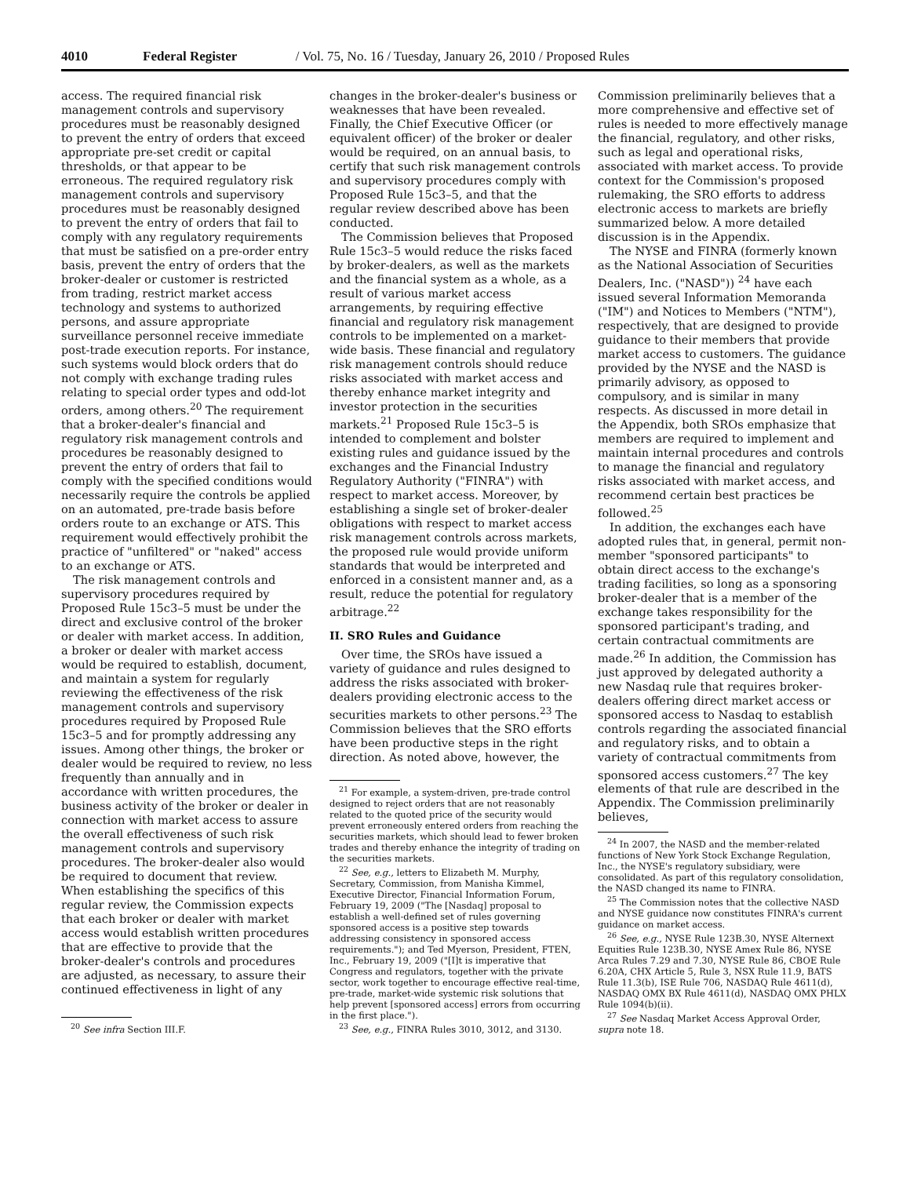4010 Federal Register / Vol. 75, No. 16 / Tuesday, January 26, 2010 / Proposed Rules
access. The required financial risk management controls and supervisory procedures must be reasonably designed to prevent the entry of orders that exceed appropriate pre-set credit or capital thresholds, or that appear to be erroneous. The required regulatory risk management controls and supervisory procedures must be reasonably designed to prevent the entry of orders that fail to comply with any regulatory requirements that must be satisfied on a pre-order entry basis, prevent the entry of orders that the broker-dealer or customer is restricted from trading, restrict market access technology and systems to authorized persons, and assure appropriate surveillance personnel receive immediate post-trade execution reports. For instance, such systems would block orders that do not comply with exchange trading rules relating to special order types and odd-lot orders, among others.<sup>20</sup> The requirement that a broker-dealer's financial and regulatory risk management controls and procedures be reasonably designed to prevent the entry of orders that fail to comply with the specified conditions would necessarily require the controls be applied on an automated, pre-trade basis before orders route to an exchange or ATS. This requirement would effectively prohibit the practice of "unfiltered" or "naked" access to an exchange or ATS.
The risk management controls and supervisory procedures required by Proposed Rule 15c3–5 must be under the direct and exclusive control of the broker or dealer with market access. In addition, a broker or dealer with market access would be required to establish, document, and maintain a system for regularly reviewing the effectiveness of the risk management controls and supervisory procedures required by Proposed Rule 15c3–5 and for promptly addressing any issues. Among other things, the broker or dealer would be required to review, no less frequently than annually and in accordance with written procedures, the business activity of the broker or dealer in connection with market access to assure the overall effectiveness of such risk management controls and supervisory procedures. The broker-dealer also would be required to document that review. When establishing the specifics of this regular review, the Commission expects that each broker or dealer with market access would establish written procedures that are effective to provide that the broker-dealer's controls and procedures are adjusted, as necessary, to assure their continued effectiveness in light of any
<sup>20</sup> See infra Section III.F.
changes in the broker-dealer's business or weaknesses that have been revealed. Finally, the Chief Executive Officer (or equivalent officer) of the broker or dealer would be required, on an annual basis, to certify that such risk management controls and supervisory procedures comply with Proposed Rule 15c3–5, and that the regular review described above has been conducted.
The Commission believes that Proposed Rule 15c3–5 would reduce the risks faced by broker-dealers, as well as the markets and the financial system as a whole, as a result of various market access arrangements, by requiring effective financial and regulatory risk management controls to be implemented on a market-wide basis. These financial and regulatory risk management controls should reduce risks associated with market access and thereby enhance market integrity and investor protection in the securities markets.<sup>21</sup> Proposed Rule 15c3–5 is intended to complement and bolster existing rules and guidance issued by the exchanges and the Financial Industry Regulatory Authority ("FINRA") with respect to market access. Moreover, by establishing a single set of broker-dealer obligations with respect to market access risk management controls across markets, the proposed rule would provide uniform standards that would be interpreted and enforced in a consistent manner and, as a result, reduce the potential for regulatory arbitrage.<sup>22</sup>
II. SRO Rules and Guidance
Over time, the SROs have issued a variety of guidance and rules designed to address the risks associated with broker-dealers providing electronic access to the securities markets to other persons.<sup>23</sup> The Commission believes that the SRO efforts have been productive steps in the right direction. As noted above, however, the
<sup>21</sup> For example, a system-driven, pre-trade control designed to reject orders that are not reasonably related to the quoted price of the security would prevent erroneously entered orders from reaching the securities markets, which should lead to fewer broken trades and thereby enhance the integrity of trading on the securities markets.
<sup>22</sup> See, e.g., letters to Elizabeth M. Murphy, Secretary, Commission, from Manisha Kimmel, Executive Director, Financial Information Forum, February 19, 2009 ("The [Nasdaq] proposal to establish a well-defined set of rules governing sponsored access is a positive step towards addressing consistency in sponsored access requirements."); and Ted Myerson, President, FTEN, Inc., February 19, 2009 ("[I]t is imperative that Congress and regulators, together with the private sector, work together to encourage effective real-time, pre-trade, market-wide systemic risk solutions that help prevent [sponsored access] errors from occurring in the first place.").
<sup>23</sup> See, e.g., FINRA Rules 3010, 3012, and 3130.
Commission preliminarily believes that a more comprehensive and effective set of rules is needed to more effectively manage the financial, regulatory, and other risks, such as legal and operational risks, associated with market access. To provide context for the Commission's proposed rulemaking, the SRO efforts to address electronic access to markets are briefly summarized below. A more detailed discussion is in the Appendix.
The NYSE and FINRA (formerly known as the National Association of Securities Dealers, Inc. ("NASD")) <sup>24</sup> have each issued several Information Memoranda ("IM") and Notices to Members ("NTM"), respectively, that are designed to provide guidance to their members that provide market access to customers. The guidance provided by the NYSE and the NASD is primarily advisory, as opposed to compulsory, and is similar in many respects. As discussed in more detail in the Appendix, both SROs emphasize that members are required to implement and maintain internal procedures and controls to manage the financial and regulatory risks associated with market access, and recommend certain best practices be followed.<sup>25</sup>
In addition, the exchanges each have adopted rules that, in general, permit non-member "sponsored participants" to obtain direct access to the exchange's trading facilities, so long as a sponsoring broker-dealer that is a member of the exchange takes responsibility for the sponsored participant's trading, and certain contractual commitments are made.<sup>26</sup> In addition, the Commission has just approved by delegated authority a new Nasdaq rule that requires broker-dealers offering direct market access or sponsored access to Nasdaq to establish controls regarding the associated financial and regulatory risks, and to obtain a variety of contractual commitments from sponsored access customers.<sup>27</sup> The key elements of that rule are described in the Appendix. The Commission preliminarily believes,
<sup>24</sup> In 2007, the NASD and the member-related functions of New York Stock Exchange Regulation, Inc., the NYSE's regulatory subsidiary, were consolidated. As part of this regulatory consolidation, the NASD changed its name to FINRA.
<sup>25</sup> The Commission notes that the collective NASD and NYSE guidance now constitutes FINRA's current guidance on market access.
<sup>26</sup> See, e.g., NYSE Rule 123B.30, NYSE Alternext Equities Rule 123B.30, NYSE Amex Rule 86, NYSE Arca Rules 7.29 and 7.30, NYSE Rule 86, CBOE Rule 6.20A, CHX Article 5, Rule 3, NSX Rule 11.9, BATS Rule 11.3(b), ISE Rule 706, NASDAQ Rule 4611(d), NASDAQ OMX BX Rule 4611(d), NASDAQ OMX PHLX Rule 1094(b)(ii).
<sup>27</sup> See Nasdaq Market Access Approval Order, supra note 18.